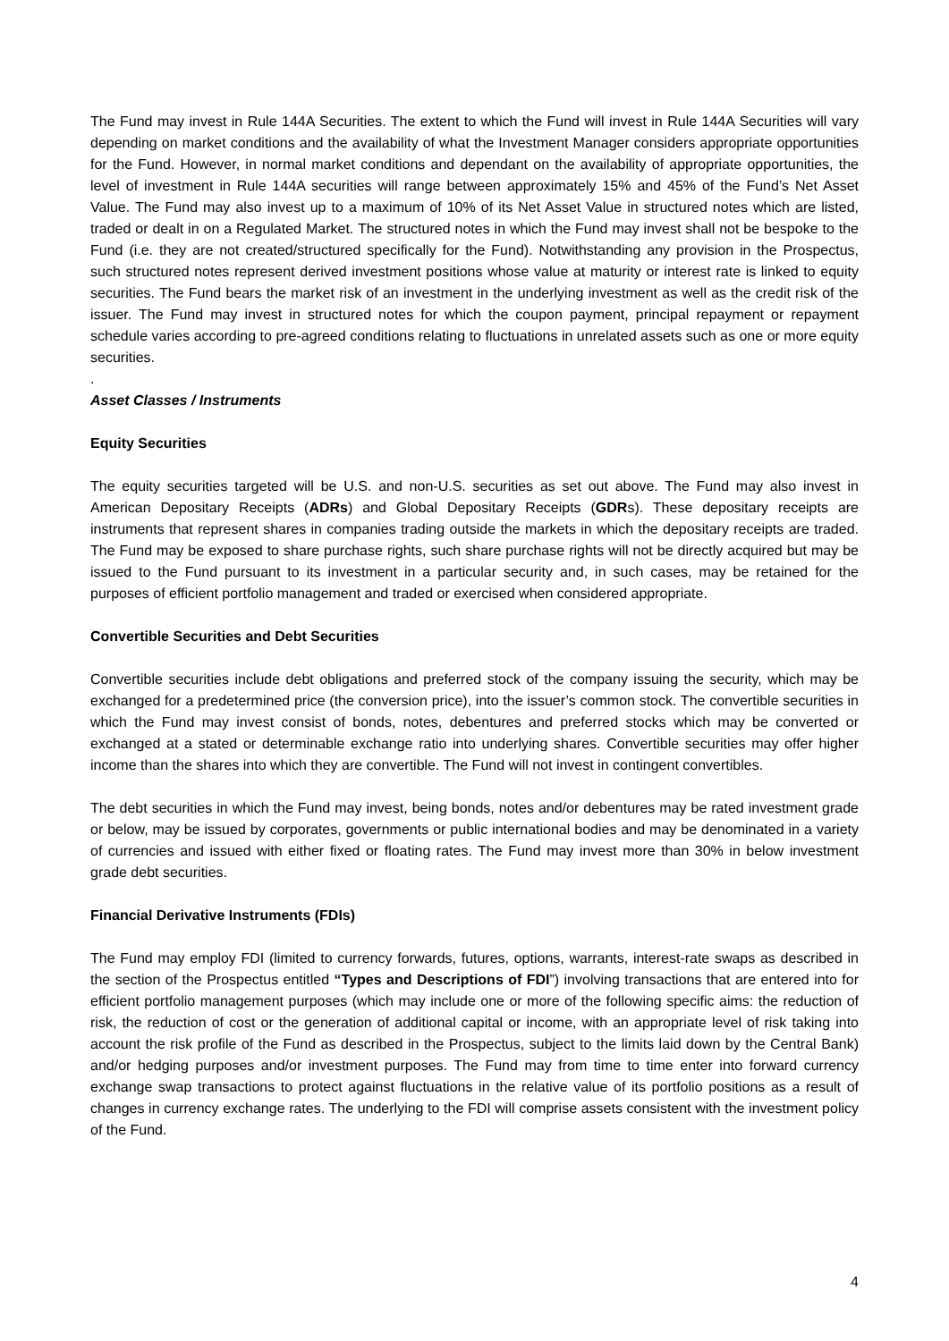The Fund may invest in Rule 144A Securities. The extent to which the Fund will invest in Rule 144A Securities will vary depending on market conditions and the availability of what the Investment Manager considers appropriate opportunities for the Fund. However, in normal market conditions and dependant on the availability of appropriate opportunities, the level of investment in Rule 144A securities will range between approximately 15% and 45% of the Fund’s Net Asset Value. The Fund may also invest up to a maximum of 10% of its Net Asset Value in structured notes which are listed, traded or dealt in on a Regulated Market. The structured notes in which the Fund may invest shall not be bespoke to the Fund (i.e. they are not created/structured specifically for the Fund). Notwithstanding any provision in the Prospectus, such structured notes represent derived investment positions whose value at maturity or interest rate is linked to equity securities. The Fund bears the market risk of an investment in the underlying investment as well as the credit risk of the issuer. The Fund may invest in structured notes for which the coupon payment, principal repayment or repayment schedule varies according to pre-agreed conditions relating to fluctuations in unrelated assets such as one or more equity securities.
.
Asset Classes / Instruments
Equity Securities
The equity securities targeted will be U.S. and non-U.S. securities as set out above. The Fund may also invest in American Depositary Receipts (ADRs) and Global Depositary Receipts (GDRs). These depositary receipts are instruments that represent shares in companies trading outside the markets in which the depositary receipts are traded. The Fund may be exposed to share purchase rights, such share purchase rights will not be directly acquired but may be issued to the Fund pursuant to its investment in a particular security and, in such cases, may be retained for the purposes of efficient portfolio management and traded or exercised when considered appropriate.
Convertible Securities and Debt Securities
Convertible securities include debt obligations and preferred stock of the company issuing the security, which may be exchanged for a predetermined price (the conversion price), into the issuer’s common stock. The convertible securities in which the Fund may invest consist of bonds, notes, debentures and preferred stocks which may be converted or exchanged at a stated or determinable exchange ratio into underlying shares. Convertible securities may offer higher income than the shares into which they are convertible. The Fund will not invest in contingent convertibles.
The debt securities in which the Fund may invest, being bonds, notes and/or debentures may be rated investment grade or below, may be issued by corporates, governments or public international bodies and may be denominated in a variety of currencies and issued with either fixed or floating rates. The Fund may invest more than 30% in below investment grade debt securities.
Financial Derivative Instruments (FDIs)
The Fund may employ FDI (limited to currency forwards, futures, options, warrants, interest-rate swaps as described in the section of the Prospectus entitled “Types and Descriptions of FDI”) involving transactions that are entered into for efficient portfolio management purposes (which may include one or more of the following specific aims: the reduction of risk, the reduction of cost or the generation of additional capital or income, with an appropriate level of risk taking into account the risk profile of the Fund as described in the Prospectus, subject to the limits laid down by the Central Bank) and/or hedging purposes and/or investment purposes. The Fund may from time to time enter into forward currency exchange swap transactions to protect against fluctuations in the relative value of its portfolio positions as a result of changes in currency exchange rates. The underlying to the FDI will comprise assets consistent with the investment policy of the Fund.
4